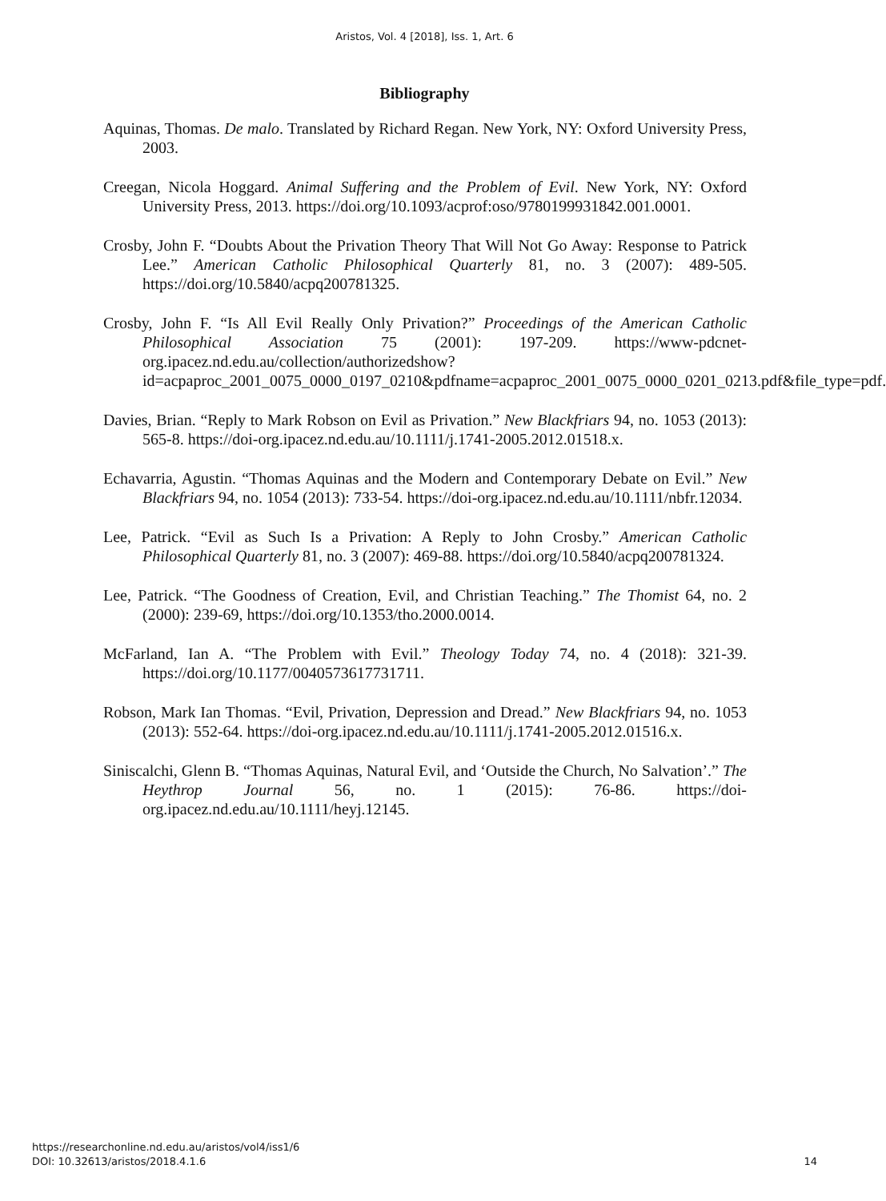Aristos, Vol. 4 [2018], Iss. 1, Art. 6
Bibliography
Aquinas, Thomas. De malo. Translated by Richard Regan. New York, NY: Oxford University Press, 2003.
Creegan, Nicola Hoggard. Animal Suffering and the Problem of Evil. New York, NY: Oxford University Press, 2013. https://doi.org/10.1093/acprof:oso/9780199931842.001.0001.
Crosby, John F. “Doubts About the Privation Theory That Will Not Go Away: Response to Patrick Lee.” American Catholic Philosophical Quarterly 81, no. 3 (2007): 489-505. https://doi.org/10.5840/acpq200781325.
Crosby, John F. “Is All Evil Really Only Privation?” Proceedings of the American Catholic Philosophical Association 75 (2001): 197-209. https://www-pdcnet-org.ipacez.nd.edu.au/collection/authorizedshow?id=acpaproc_2001_0075_0000_0197_0210&pdfname=acpaproc_2001_0075_0000_0201_0213.pdf&file_type=pdf.
Davies, Brian. “Reply to Mark Robson on Evil as Privation.” New Blackfriars 94, no. 1053 (2013): 565-8. https://doi-org.ipacez.nd.edu.au/10.1111/j.1741-2005.2012.01518.x.
Echavarria, Agustin. “Thomas Aquinas and the Modern and Contemporary Debate on Evil.” New Blackfriars 94, no. 1054 (2013): 733-54. https://doi-org.ipacez.nd.edu.au/10.1111/nbfr.12034.
Lee, Patrick. “Evil as Such Is a Privation: A Reply to John Crosby.” American Catholic Philosophical Quarterly 81, no. 3 (2007): 469-88. https://doi.org/10.5840/acpq200781324.
Lee, Patrick. “The Goodness of Creation, Evil, and Christian Teaching.” The Thomist 64, no. 2 (2000): 239-69, https://doi.org/10.1353/tho.2000.0014.
McFarland, Ian A. “The Problem with Evil.” Theology Today 74, no. 4 (2018): 321-39. https://doi.org/10.1177/0040573617731711.
Robson, Mark Ian Thomas. “Evil, Privation, Depression and Dread.” New Blackfriars 94, no. 1053 (2013): 552-64. https://doi-org.ipacez.nd.edu.au/10.1111/j.1741-2005.2012.01516.x.
Siniscalchi, Glenn B. “Thomas Aquinas, Natural Evil, and ‘Outside the Church, No Salvation’.” The Heythrop Journal 56, no. 1 (2015): 76-86. https://doi-org.ipacez.nd.edu.au/10.1111/heyj.12145.
https://researchonline.nd.edu.au/aristos/vol4/iss1/6
DOI: 10.32613/aristos/2018.4.1.6
14